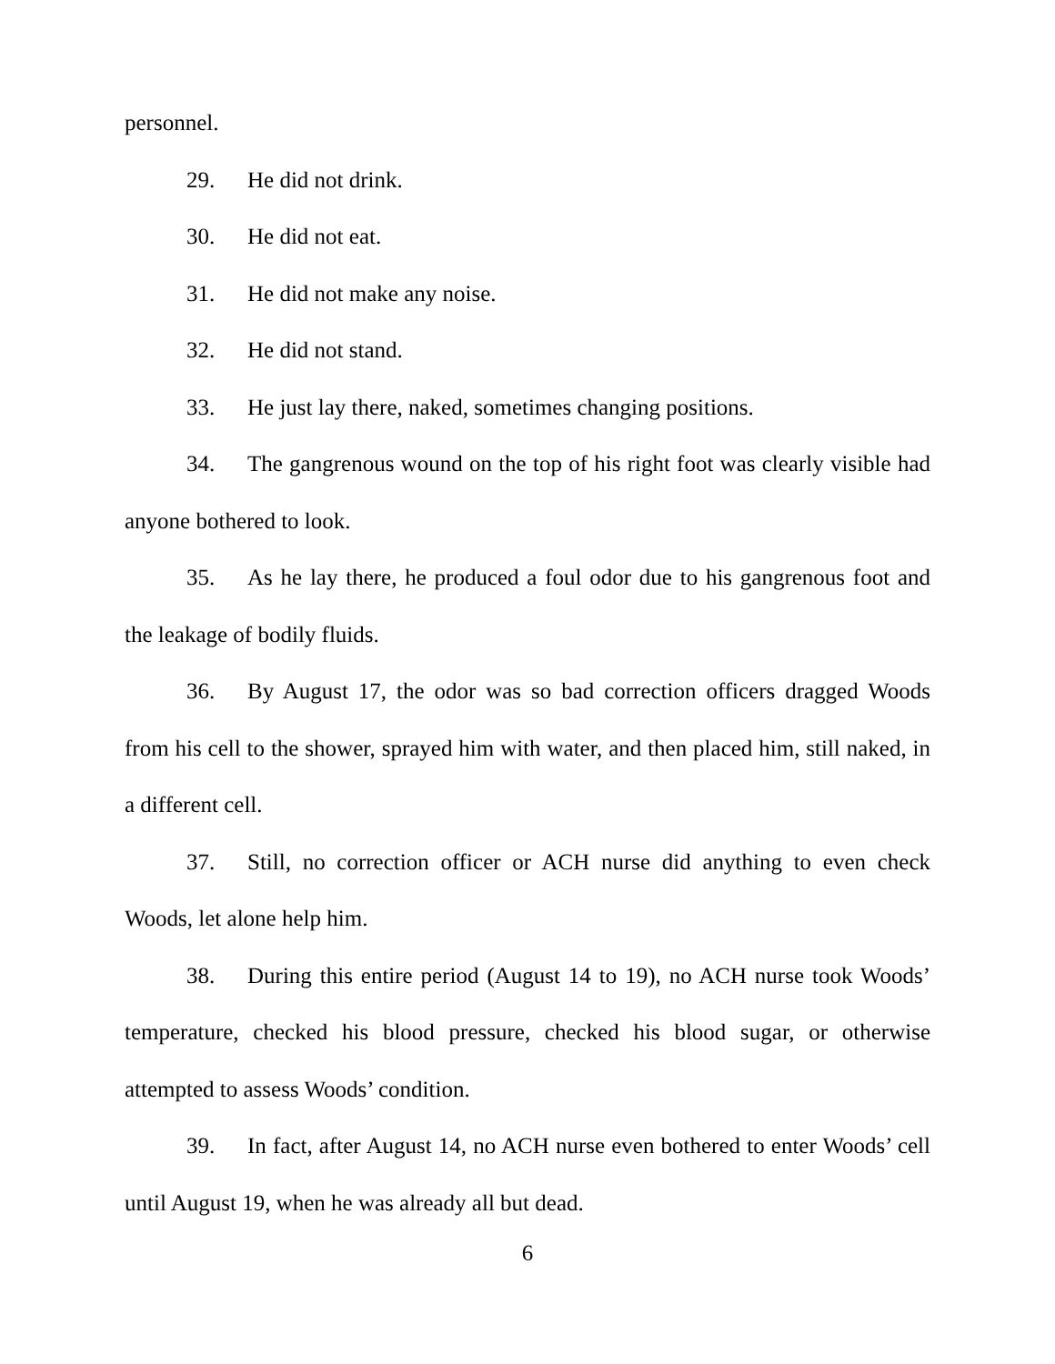personnel.
29. He did not drink.
30. He did not eat.
31. He did not make any noise.
32. He did not stand.
33. He just lay there, naked, sometimes changing positions.
34. The gangrenous wound on the top of his right foot was clearly visible had anyone bothered to look.
35. As he lay there, he produced a foul odor due to his gangrenous foot and the leakage of bodily fluids.
36. By August 17, the odor was so bad correction officers dragged Woods from his cell to the shower, sprayed him with water, and then placed him, still naked, in a different cell.
37. Still, no correction officer or ACH nurse did anything to even check Woods, let alone help him.
38. During this entire period (August 14 to 19), no ACH nurse took Woods’ temperature, checked his blood pressure, checked his blood sugar, or otherwise attempted to assess Woods’ condition.
39. In fact, after August 14, no ACH nurse even bothered to enter Woods’ cell until August 19, when he was already all but dead.
6